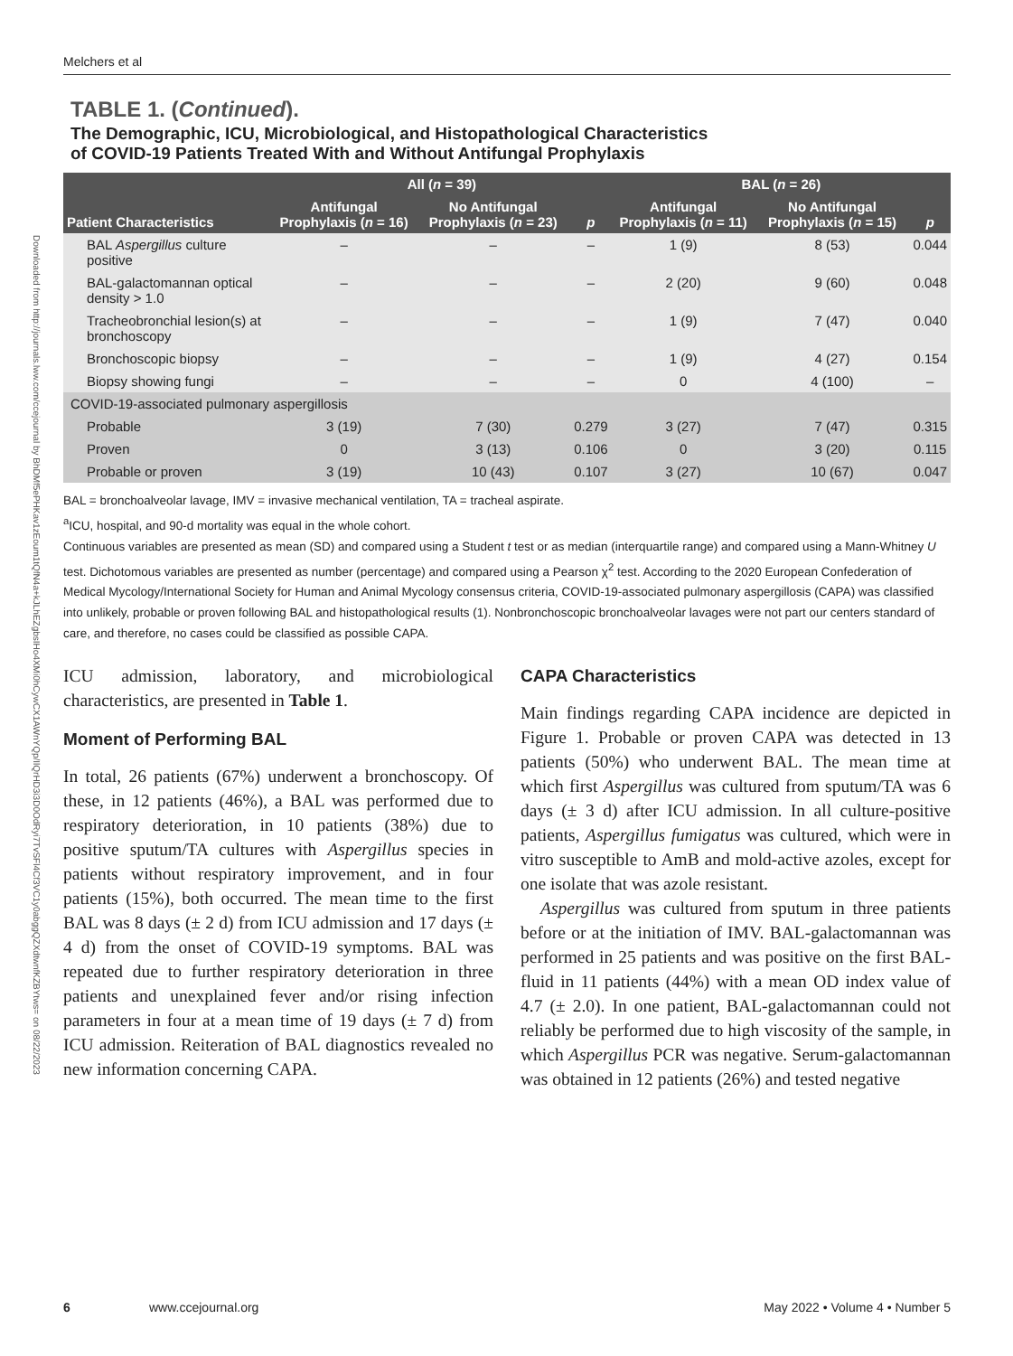Downloaded from http://journals.lww.com/ccejournal by BhDMf5ePHKav1zEoum1tQfN4a+kJLhEZgbsIHo4XMi0hCywCX1AWnYQp/IlQrHD3i3D0OdRyi7TvSFl4Cf3VC1y0abggQZXdtwnfKZBYtws= on 08/22/2023
Melchers et al
TABLE 1. (Continued).
The Demographic, ICU, Microbiological, and Histopathological Characteristics
of COVID-19 Patients Treated With and Without Antifungal Prophylaxis
| Patient Characteristics | All ( n = 39) | | | BAL ( n = 26) | | |
| --- | --- | --- | --- | --- | --- | --- |
| | Antifungal Prophylaxis ( n = 16) | No Antifungal Prophylaxis ( n = 23) | p | Antifungal Prophylaxis ( n = 11) | No Antifungal Prophylaxis ( n = 15) | p |
| BAL Aspergillus culture positive | – | – | – | 1 (9) | 8 (53) | 0.044 |
| BAL-galactomannan optical density > 1.0 | – | – | – | 2 (20) | 9 (60) | 0.048 |
| Tracheobronchial lesion(s) at bronchoscopy | – | – | – | 1 (9) | 7 (47) | 0.040 |
| Bronchoscopic biopsy | – | – | – | 1 (9) | 4 (27) | 0.154 |
| Biopsy showing fungi | – | – | – | 0 | 4 (100) | – |
| COVID-19-associated pulmonary aspergillosis | | | | | | |
| Probable | 3 (19) | 7 (30) | 0.279 | 3 (27) | 7 (47) | 0.315 |
| Proven | 0 | 3 (13) | 0.106 | 0 | 3 (20) | 0.115 |
| Probable or proven | 3 (19) | 10 (43) | 0.107 | 3 (27) | 10 (67) | 0.047 |
BAL = bronchoalveolar lavage, IMV = invasive mechanical ventilation, TA = tracheal aspirate.
<sup>a</sup> ICU, hospital, and 90-d mortality was equal in the whole cohort.
Continuous variables are presented as mean (SD) and compared using a Student t test or as median (interquartile range) and compared using a Mann-Whitney U test. Dichotomous variables are presented as number (percentage) and compared using a Pearson χ<sup>2</sup> test. According to the 2020 European Confederation of Medical Mycology/International Society for Human and Animal Mycology consensus criteria, COVID-19-associated pulmonary aspergillosis (CAPA) was classified into unlikely, probable or proven following BAL and histopathological results (1). Nonbronchoscopic bronchoalveolar lavages were not part our centers standard of care, and therefore, no cases could be classified as possible CAPA.
ICU admission, laboratory, and microbiological characteristics, are presented in Table 1.
Moment of Performing BAL
In total, 26 patients (67%) underwent a bronchoscopy. Of these, in 12 patients (46%), a BAL was performed due to respiratory deterioration, in 10 patients (38%) due to positive sputum/TA cultures with Aspergillus species in patients without respiratory improvement, and in four patients (15%), both occurred. The mean time to the first BAL was 8 days (± 2 d) from ICU admission and 17 days (± 4 d) from the onset of COVID-19 symptoms. BAL was repeated due to further respiratory deterioration in three patients and unexplained fever and/or rising infection parameters in four at a mean time of 19 days (± 7 d) from ICU admission. Reiteration of BAL diagnostics revealed no new information concerning CAPA.
CAPA Characteristics
Main findings regarding CAPA incidence are depicted in Figure 1. Probable or proven CAPA was detected in 13 patients (50%) who underwent BAL. The mean time at which first Aspergillus was cultured from sputum/TA was 6 days (± 3 d) after ICU admission. In all culture-positive patients, Aspergillus fumigatus was cultured, which were in vitro susceptible to AmB and mold-active azoles, except for one isolate that was azole resistant.
Aspergillus was cultured from sputum in three patients before or at the initiation of IMV. BAL-galactomannan was performed in 25 patients and was positive on the first BAL-fluid in 11 patients (44%) with a mean OD index value of 4.7 (± 2.0). In one patient, BAL-galactomannan could not reliably be performed due to high viscosity of the sample, in which Aspergillus PCR was negative. Serum-galactomannan was obtained in 12 patients (26%) and tested negative
6 www.ccejournal.org May 2022 • Volume 4 • Number 5